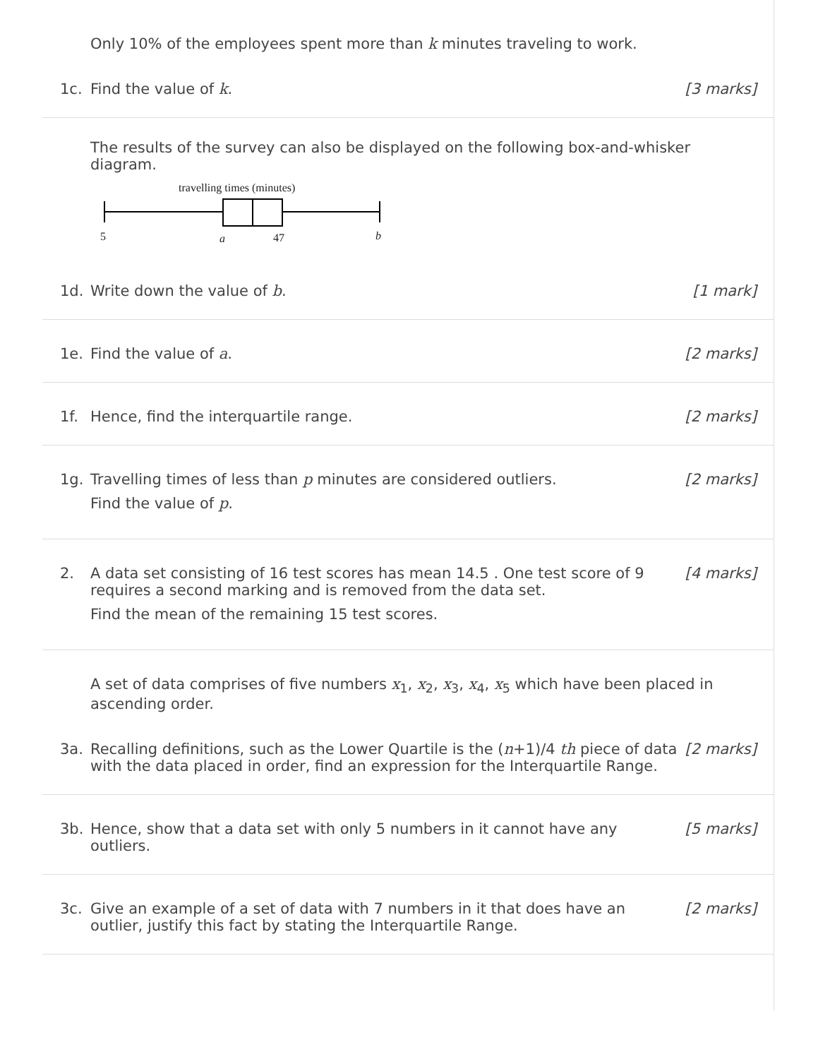Only 10% of the employees spent more than k minutes traveling to work.
1c. Find the value of k. [3 marks]
The results of the survey can also be displayed on the following box-and-whisker diagram.
travelling times (minutes)
5
a
47
b
1d. Write down the value of b. [1 mark]
1e. Find the value of a. [2 marks]
1f. Hence, find the interquartile range.
[2 marks]
1g. Travelling times of less than p minutes are considered outliers.
Find the value of p.
[2 marks]
2. A data set consisting of 16 test scores has mean 14.5 . One test score of 9 requires a second marking and is removed from the data set.
Find the mean of the remaining 15 test scores.
[4 marks]
A set of data comprises of five numbers x<sub>1</sub>, x<sub>2</sub>, x<sub>3</sub>, x<sub>4</sub>, x<sub>5</sub> which have been placed in ascending order.
3a. Recalling definitions, such as the Lower Quartile is the (n+1)/4 th piece of data with the data placed in order, find an expression for the Interquartile Range.
[2 marks]
3b. Hence, show that a data set with only 5 numbers in it cannot have any outliers.
[5 marks]
3c. Give an example of a set of data with 7 numbers in it that does have an outlier, justify this fact by stating the Interquartile Range.
[2 marks]